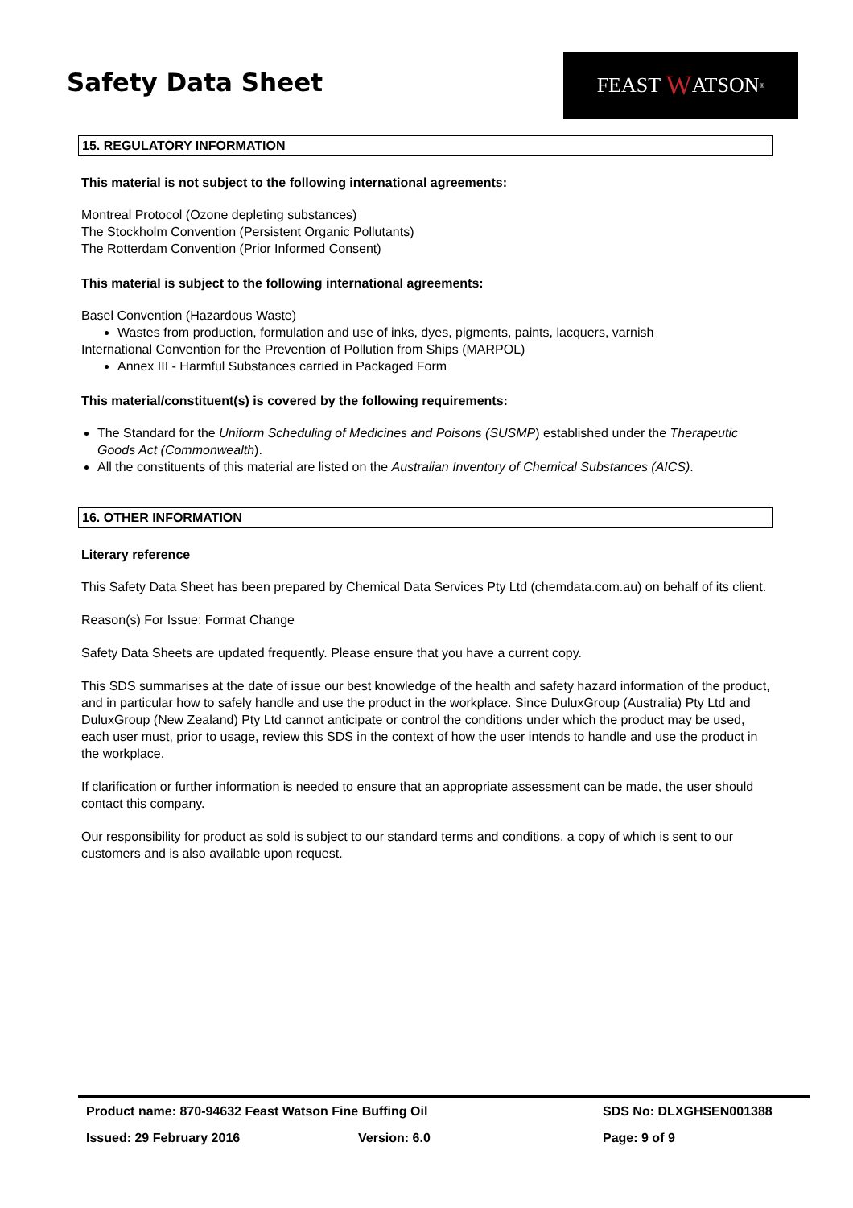Safety Data Sheet
FEAST W ATSON<sup>®</sup>
15. REGULATORY INFORMATION
This material is not subject to the following international agreements:
Montreal Protocol (Ozone depleting substances)
The Stockholm Convention (Persistent Organic Pollutants)
The Rotterdam Convention (Prior Informed Consent)
This material is subject to the following international agreements:
Basel Convention (Hazardous Waste)
Wastes from production, formulation and use of inks, dyes, pigments, paints, lacquers, varnish
International Convention for the Prevention of Pollution from Ships (MARPOL)
Annex III - Harmful Substances carried in Packaged Form
This material/constituent(s) is covered by the following requirements:
The Standard for the Uniform Scheduling of Medicines and Poisons (SUSMP) established under the Therapeutic Goods Act (Commonwealth).
All the constituents of this material are listed on the Australian Inventory of Chemical Substances (AICS).
16. OTHER INFORMATION
Literary reference
This Safety Data Sheet has been prepared by Chemical Data Services Pty Ltd (chemdata.com.au) on behalf of its client.
Reason(s) For Issue: Format Change
Safety Data Sheets are updated frequently. Please ensure that you have a current copy.
This SDS summarises at the date of issue our best knowledge of the health and safety hazard information of the product, and in particular how to safely handle and use the product in the workplace. Since DuluxGroup (Australia) Pty Ltd and DuluxGroup (New Zealand) Pty Ltd cannot anticipate or control the conditions under which the product may be used, each user must, prior to usage, review this SDS in the context of how the user intends to handle and use the product in the workplace.
If clarification or further information is needed to ensure that an appropriate assessment can be made, the user should contact this company.
Our responsibility for product as sold is subject to our standard terms and conditions, a copy of which is sent to our customers and is also available upon request.
Product name: 870-94632 Feast Watson Fine Buffing Oil SDS No: DLXGHSEN001388
Issued: 29 February 2016 Version: 6.0 Page: 9 of 9